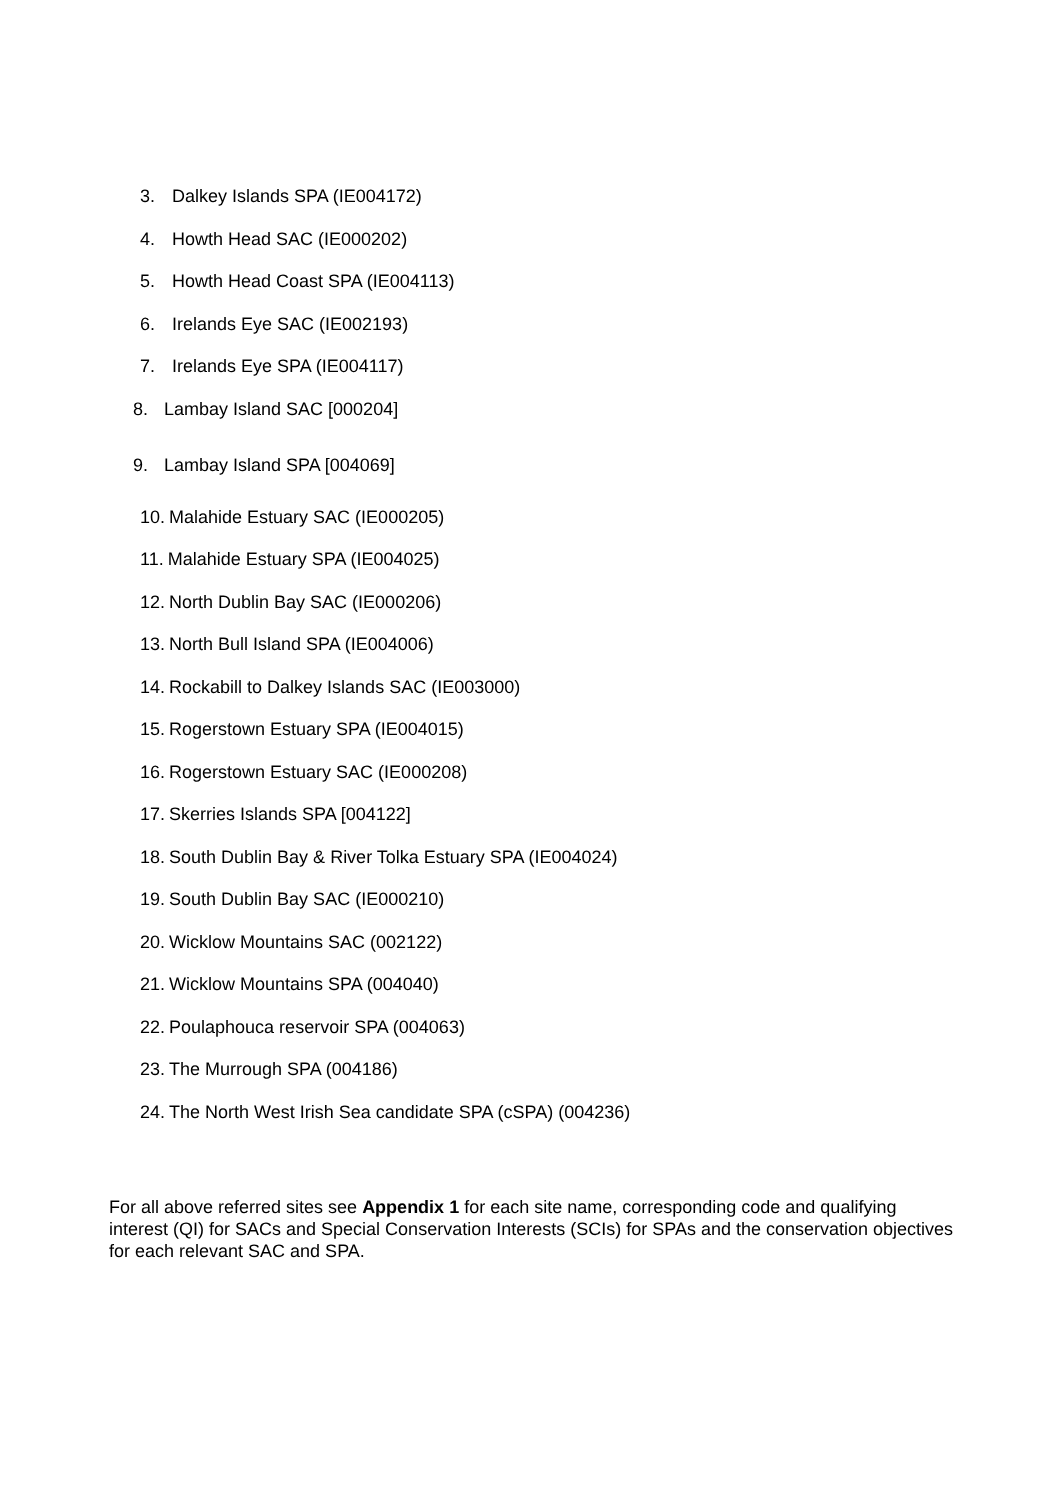3. Dalkey Islands SPA (IE004172)
4. Howth Head SAC (IE000202)
5. Howth Head Coast SPA (IE004113)
6. Irelands Eye SAC (IE002193)
7. Irelands Eye SPA (IE004117)
8. Lambay Island SAC [000204]
9. Lambay Island SPA [004069]
10. Malahide Estuary SAC (IE000205)
11. Malahide Estuary SPA (IE004025)
12. North Dublin Bay SAC (IE000206)
13. North Bull Island SPA (IE004006)
14. Rockabill to Dalkey Islands SAC (IE003000)
15. Rogerstown Estuary SPA (IE004015)
16. Rogerstown Estuary SAC (IE000208)
17. Skerries Islands SPA [004122]
18. South Dublin Bay & River Tolka Estuary SPA (IE004024)
19. South Dublin Bay SAC (IE000210)
20. Wicklow Mountains SAC (002122)
21. Wicklow Mountains SPA (004040)
22. Poulaphouca reservoir SPA (004063)
23. The Murrough SPA (004186)
24. The North West Irish Sea candidate SPA (cSPA) (004236)
For all above referred sites see Appendix 1 for each site name, corresponding code and qualifying interest (QI) for SACs and Special Conservation Interests (SCIs) for SPAs and the conservation objectives for each relevant SAC and SPA.